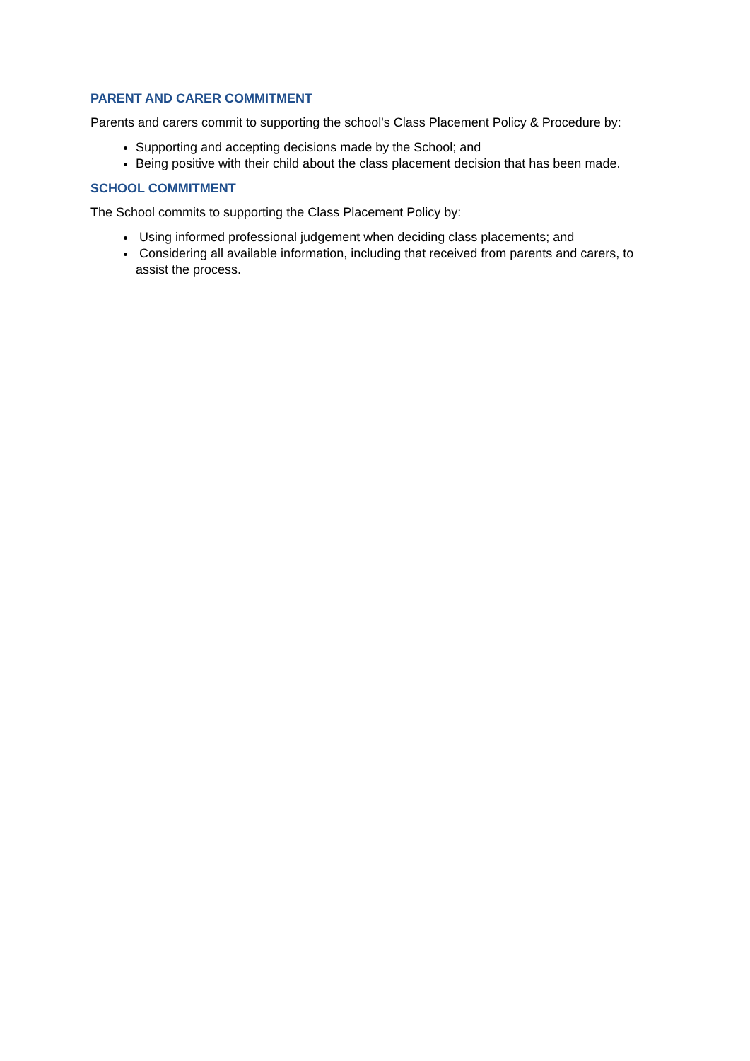PARENT AND CARER COMMITMENT
Parents and carers commit to supporting the school's Class Placement Policy & Procedure by:
Supporting and accepting decisions made by the School; and
Being positive with their child about the class placement decision that has been made.
SCHOOL COMMITMENT
The School commits to supporting the Class Placement Policy by:
Using informed professional judgement when deciding class placements; and
Considering all available information, including that received from parents and carers, to assist the process.